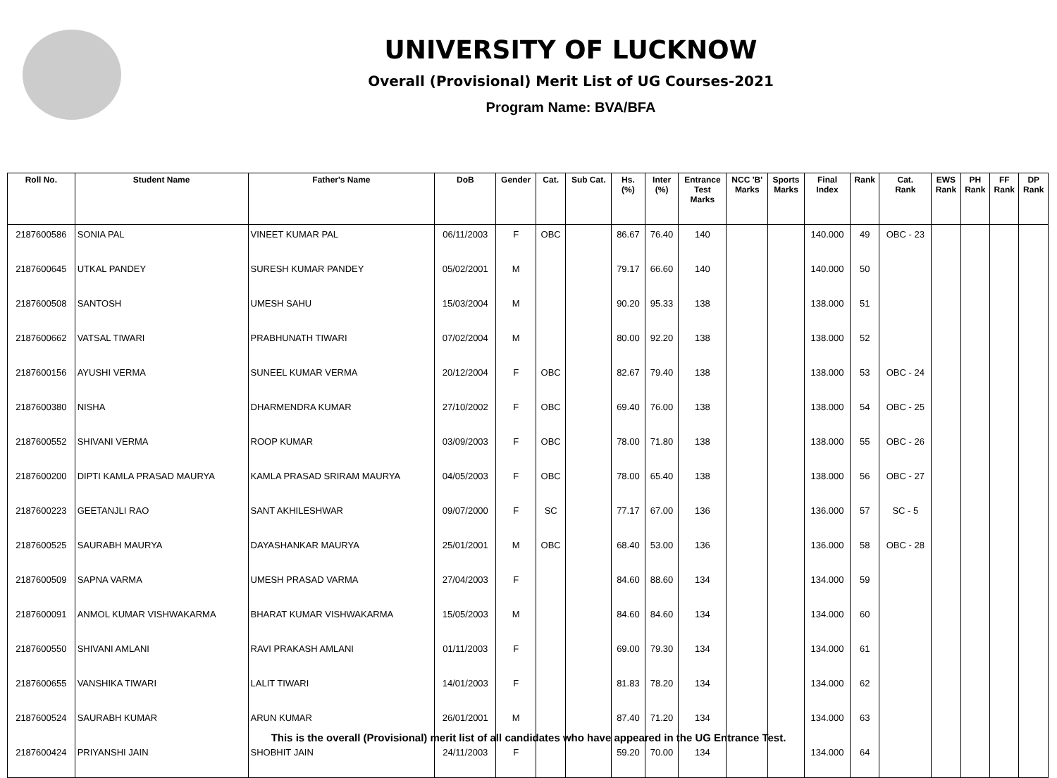UNIVERSITY OF LUCKNOW
Overall (Provisional) Merit List of UG Courses-2021
Program Name: BVA/BFA
| Roll No. | Student Name | Father's Name | DoB | Gender | Cat. | Sub Cat. | Hs. (%) | Inter (%) | Entrance Test Marks | NCC 'B' Marks | Sports Marks | Final Index | Rank | Cat. Rank | EWS Rank | PH Rank | FF Rank | DP Rank |
| --- | --- | --- | --- | --- | --- | --- | --- | --- | --- | --- | --- | --- | --- | --- | --- | --- | --- | --- |
| 2187600586 | SONIA PAL | VINEET KUMAR PAL | 06/11/2003 | F | OBC | | 86.67 | 76.40 | 140 | | | 140.000 | 49 | OBC - 23 | | | | |
| 2187600645 | UTKAL PANDEY | SURESH KUMAR PANDEY | 05/02/2001 | M | | | 79.17 | 66.60 | 140 | | | 140.000 | 50 | | | | | |
| 2187600508 | SANTOSH | UMESH SAHU | 15/03/2004 | M | | | 90.20 | 95.33 | 138 | | | 138.000 | 51 | | | | | |
| 2187600662 | VATSAL TIWARI | PRABHUNATH TIWARI | 07/02/2004 | M | | | 80.00 | 92.20 | 138 | | | 138.000 | 52 | | | | | |
| 2187600156 | AYUSHI VERMA | SUNEEL KUMAR VERMA | 20/12/2004 | F | OBC | | 82.67 | 79.40 | 138 | | | 138.000 | 53 | OBC - 24 | | | | |
| 2187600380 | NISHA | DHARMENDRA KUMAR | 27/10/2002 | F | OBC | | 69.40 | 76.00 | 138 | | | 138.000 | 54 | OBC - 25 | | | | |
| 2187600552 | SHIVANI VERMA | ROOP KUMAR | 03/09/2003 | F | OBC | | 78.00 | 71.80 | 138 | | | 138.000 | 55 | OBC - 26 | | | | |
| 2187600200 | DIPTI KAMLA PRASAD MAURYA | KAMLA PRASAD SRIRAM MAURYA | 04/05/2003 | F | OBC | | 78.00 | 65.40 | 138 | | | 138.000 | 56 | OBC - 27 | | | | |
| 2187600223 | GEETANJLI RAO | SANT AKHILESHWAR | 09/07/2000 | F | SC | | 77.17 | 67.00 | 136 | | | 136.000 | 57 | SC - 5 | | | | |
| 2187600525 | SAURABH MAURYA | DAYASHANKAR MAURYA | 25/01/2001 | M | OBC | | 68.40 | 53.00 | 136 | | | 136.000 | 58 | OBC - 28 | | | | |
| 2187600509 | SAPNA VARMA | UMESH PRASAD VARMA | 27/04/2003 | F | | | 84.60 | 88.60 | 134 | | | 134.000 | 59 | | | | | |
| 2187600091 | ANMOL KUMAR VISHWAKARMA | BHARAT KUMAR VISHWAKARMA | 15/05/2003 | M | | | 84.60 | 84.60 | 134 | | | 134.000 | 60 | | | | | |
| 2187600550 | SHIVANI AMLANI | RAVI PRAKASH AMLANI | 01/11/2003 | F | | | 69.00 | 79.30 | 134 | | | 134.000 | 61 | | | | | |
| 2187600655 | VANSHIKA TIWARI | LALIT TIWARI | 14/01/2003 | F | | | 81.83 | 78.20 | 134 | | | 134.000 | 62 | | | | | |
| 2187600524 | SAURABH KUMAR | ARUN KUMAR | 26/01/2001 | M | | | 87.40 | 71.20 | 134 | | | 134.000 | 63 | | | | | |
| 2187600424 | PRIYANSHI JAIN | SHOBHIT JAIN | 24/11/2003 | F | | | 59.20 | 70.00 | 134 | | | 134.000 | 64 | | | | | |
This is the overall (Provisional) merit list of all candidates who have appeared in the UG Entrance Test.